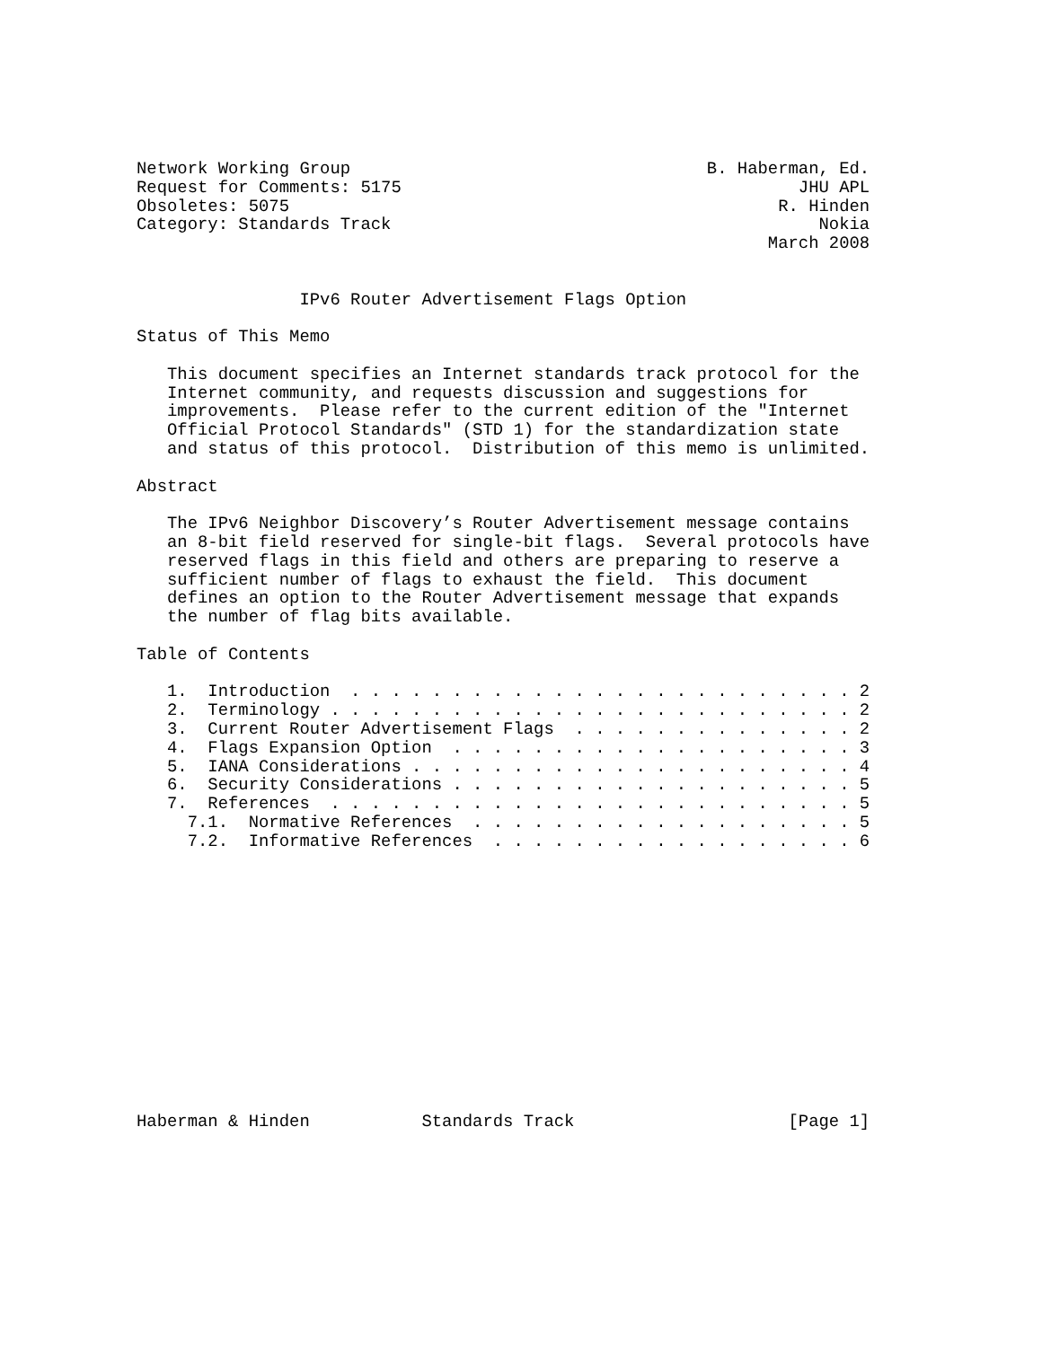Network Working Group                                   B. Haberman, Ed.
Request for Comments: 5175                                       JHU APL
Obsoletes: 5075                                                R. Hinden
Category: Standards Track                                          Nokia
                                                              March 2008


                IPv6 Router Advertisement Flags Option

Status of This Memo

   This document specifies an Internet standards track protocol for the
   Internet community, and requests discussion and suggestions for
   improvements.  Please refer to the current edition of the "Internet
   Official Protocol Standards" (STD 1) for the standardization state
   and status of this protocol.  Distribution of this memo is unlimited.

Abstract

   The IPv6 Neighbor Discovery’s Router Advertisement message contains
   an 8-bit field reserved for single-bit flags.  Several protocols have
   reserved flags in this field and others are preparing to reserve a
   sufficient number of flags to exhaust the field.  This document
   defines an option to the Router Advertisement message that expands
   the number of flag bits available.

Table of Contents

   1.  Introduction  . . . . . . . . . . . . . . . . . . . . . . . . . 2
   2.  Terminology . . . . . . . . . . . . . . . . . . . . . . . . . . 2
   3.  Current Router Advertisement Flags  . . . . . . . . . . . . . . 2
   4.  Flags Expansion Option  . . . . . . . . . . . . . . . . . . . . 3
   5.  IANA Considerations . . . . . . . . . . . . . . . . . . . . . . 4
   6.  Security Considerations . . . . . . . . . . . . . . . . . . . . 5
   7.  References  . . . . . . . . . . . . . . . . . . . . . . . . . . 5
     7.1.  Normative References  . . . . . . . . . . . . . . . . . . . 5
     7.2.  Informative References  . . . . . . . . . . . . . . . . . . 6














Haberman & Hinden           Standards Track                     [Page 1]